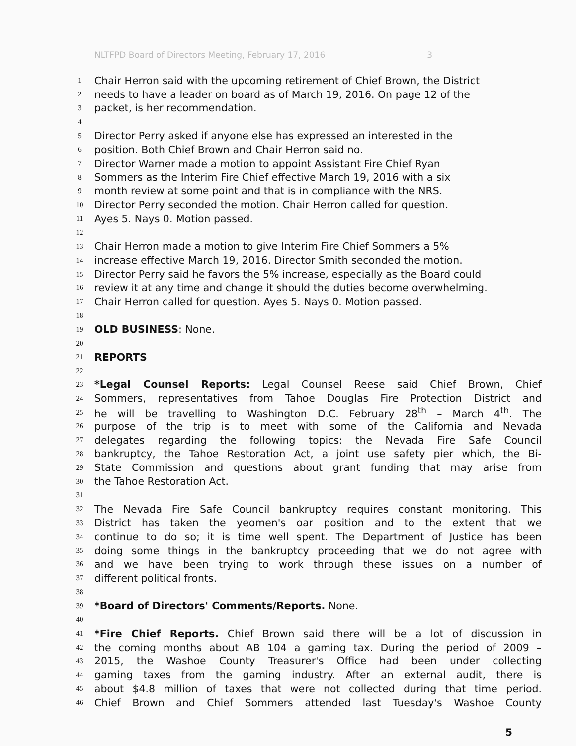NLTFPD Board of Directors Meeting, February 17, 2016 3
1 Chair Herron said with the upcoming retirement of Chief Brown, the District
2 needs to have a leader on board as of March 19, 2016. On page 12 of the
3 packet, is her recommendation.
4
5 Director Perry asked if anyone else has expressed an interested in the
6 position. Both Chief Brown and Chair Herron said no.
7 Director Warner made a motion to appoint Assistant Fire Chief Ryan
8 Sommers as the Interim Fire Chief effective March 19, 2016 with a six
9 month review at some point and that is in compliance with the NRS.
10 Director Perry seconded the motion. Chair Herron called for question.
11 Ayes 5. Nays 0. Motion passed.
12
13 Chair Herron made a motion to give Interim Fire Chief Sommers a 5%
14 increase effective March 19, 2016. Director Smith seconded the motion.
15 Director Perry said he favors the 5% increase, especially as the Board could
16 review it at any time and change it should the duties become overwhelming.
17 Chair Herron called for question. Ayes 5. Nays 0. Motion passed.
18
19 OLD BUSINESS: None.
20
21 REPORTS
22
23 *Legal Counsel Reports: Legal Counsel Reese said Chief Brown, Chief
24 Sommers, representatives from Tahoe Douglas Fire Protection District and
25 he will be travelling to Washington D.C. February 28<sup>th</sup> – March 4<sup>th</sup>. The
26 purpose of the trip is to meet with some of the California and Nevada
27 delegates regarding the following topics: the Nevada Fire Safe Council
28 bankruptcy, the Tahoe Restoration Act, a joint use safety pier which, the Bi-
29 State Commission and questions about grant funding that may arise from
30 the Tahoe Restoration Act.
31
32 The Nevada Fire Safe Council bankruptcy requires constant monitoring. This
33 District has taken the yeomen's oar position and to the extent that we
34 continue to do so; it is time well spent. The Department of Justice has been
35 doing some things in the bankruptcy proceeding that we do not agree with
36 and we have been trying to work through these issues on a number of
37 different political fronts.
38
39 *Board of Directors' Comments/Reports. None.
40
41 *Fire Chief Reports. Chief Brown said there will be a lot of discussion in
42 the coming months about AB 104 a gaming tax. During the period of 2009 –
43 2015, the Washoe County Treasurer's Office had been under collecting
44 gaming taxes from the gaming industry. After an external audit, there is
45 about $4.8 million of taxes that were not collected during that time period.
46 Chief Brown and Chief Sommers attended last Tuesday's Washoe County
5